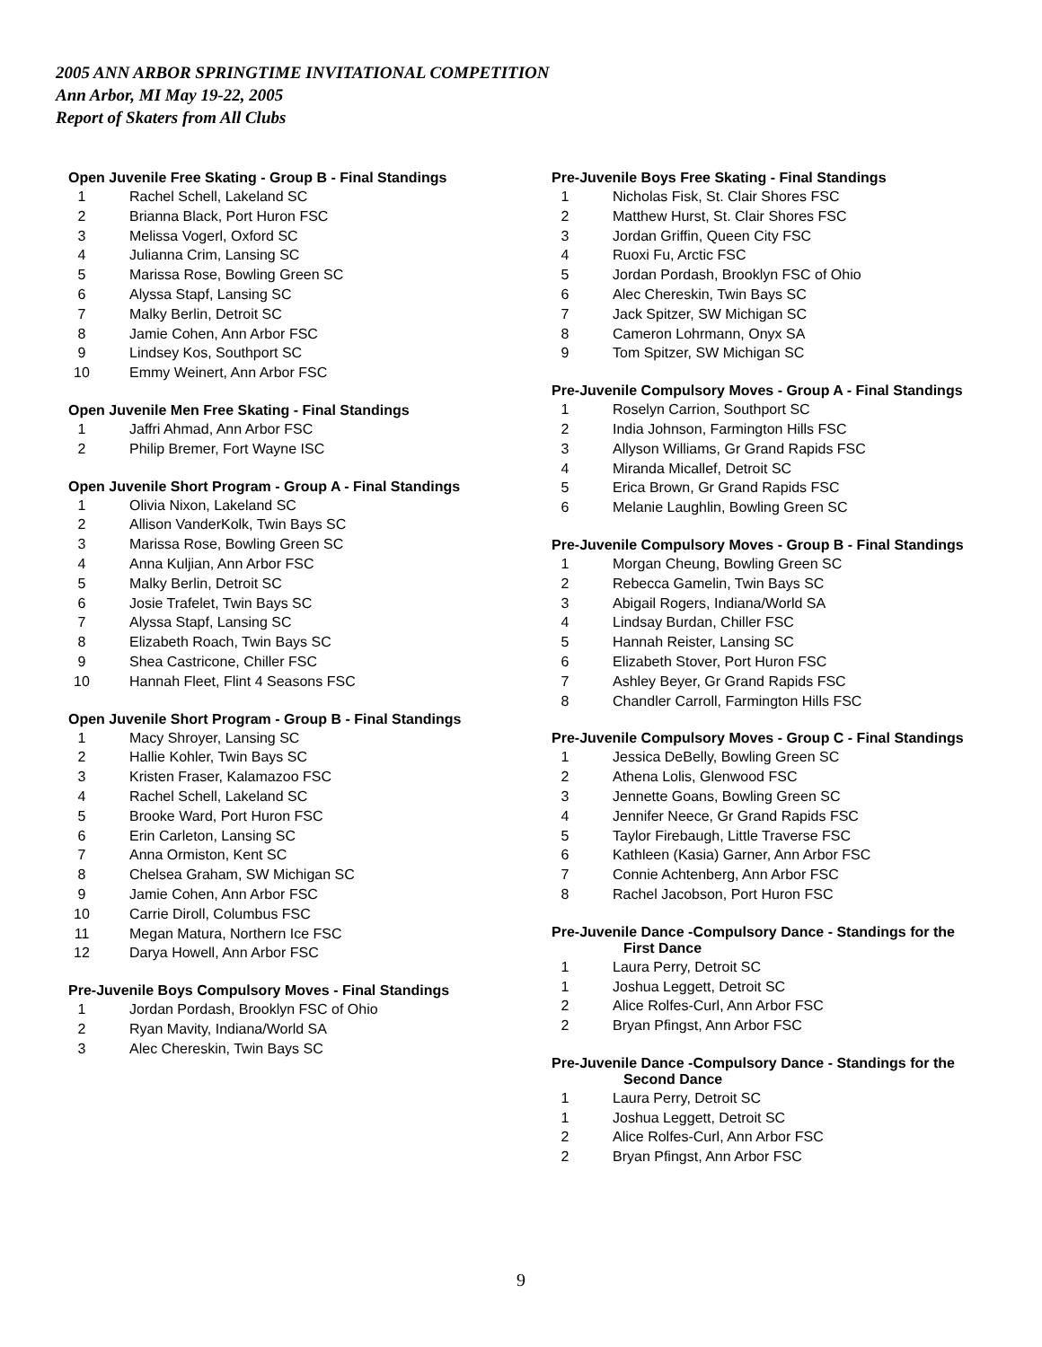2005 ANN ARBOR SPRINGTIME INVITATIONAL COMPETITION
Ann Arbor, MI May 19-22, 2005
Report of Skaters from All Clubs
Open Juvenile Free Skating - Group B - Final Standings
| 1 | Rachel Schell, Lakeland SC |
| 2 | Brianna Black, Port Huron FSC |
| 3 | Melissa Vogerl, Oxford SC |
| 4 | Julianna Crim, Lansing SC |
| 5 | Marissa Rose, Bowling Green SC |
| 6 | Alyssa Stapf, Lansing SC |
| 7 | Malky Berlin, Detroit SC |
| 8 | Jamie Cohen, Ann Arbor FSC |
| 9 | Lindsey Kos, Southport SC |
| 10 | Emmy Weinert, Ann Arbor FSC |
Open Juvenile Men Free Skating - Final Standings
| 1 | Jaffri Ahmad, Ann Arbor FSC |
| 2 | Philip Bremer, Fort Wayne ISC |
Open Juvenile Short Program - Group A - Final Standings
| 1 | Olivia Nixon, Lakeland SC |
| 2 | Allison VanderKolk, Twin Bays SC |
| 3 | Marissa Rose, Bowling Green SC |
| 4 | Anna Kuljian, Ann Arbor FSC |
| 5 | Malky Berlin, Detroit SC |
| 6 | Josie Trafelet, Twin Bays SC |
| 7 | Alyssa Stapf, Lansing SC |
| 8 | Elizabeth Roach, Twin Bays SC |
| 9 | Shea Castricone, Chiller FSC |
| 10 | Hannah Fleet, Flint 4 Seasons FSC |
Open Juvenile Short Program - Group B - Final Standings
| 1 | Macy Shroyer, Lansing SC |
| 2 | Hallie Kohler, Twin Bays SC |
| 3 | Kristen Fraser, Kalamazoo FSC |
| 4 | Rachel Schell, Lakeland SC |
| 5 | Brooke Ward, Port Huron FSC |
| 6 | Erin Carleton, Lansing SC |
| 7 | Anna Ormiston, Kent SC |
| 8 | Chelsea Graham, SW Michigan SC |
| 9 | Jamie Cohen, Ann Arbor FSC |
| 10 | Carrie Diroll, Columbus FSC |
| 11 | Megan Matura, Northern Ice FSC |
| 12 | Darya Howell, Ann Arbor FSC |
Pre-Juvenile Boys Compulsory Moves - Final Standings
| 1 | Jordan Pordash, Brooklyn FSC of Ohio |
| 2 | Ryan Mavity, Indiana/World SA |
| 3 | Alec Chereskin, Twin Bays SC |
Pre-Juvenile Boys Free Skating - Final Standings
| 1 | Nicholas Fisk, St. Clair Shores FSC |
| 2 | Matthew Hurst, St. Clair Shores FSC |
| 3 | Jordan Griffin, Queen City FSC |
| 4 | Ruoxi Fu, Arctic FSC |
| 5 | Jordan Pordash, Brooklyn FSC of Ohio |
| 6 | Alec Chereskin, Twin Bays SC |
| 7 | Jack Spitzer, SW Michigan SC |
| 8 | Cameron Lohrmann, Onyx SA |
| 9 | Tom Spitzer, SW Michigan SC |
Pre-Juvenile Compulsory Moves - Group A - Final Standings
| 1 | Roselyn Carrion, Southport SC |
| 2 | India Johnson, Farmington Hills FSC |
| 3 | Allyson Williams, Gr Grand Rapids FSC |
| 4 | Miranda Micallef, Detroit SC |
| 5 | Erica Brown, Gr Grand Rapids FSC |
| 6 | Melanie Laughlin, Bowling Green SC |
Pre-Juvenile Compulsory Moves - Group B - Final Standings
| 1 | Morgan Cheung, Bowling Green SC |
| 2 | Rebecca Gamelin, Twin Bays SC |
| 3 | Abigail Rogers, Indiana/World SA |
| 4 | Lindsay Burdan, Chiller FSC |
| 5 | Hannah Reister, Lansing SC |
| 6 | Elizabeth Stover, Port Huron FSC |
| 7 | Ashley Beyer, Gr Grand Rapids FSC |
| 8 | Chandler Carroll, Farmington Hills FSC |
Pre-Juvenile Compulsory Moves - Group C - Final Standings
| 1 | Jessica DeBelly, Bowling Green SC |
| 2 | Athena Lolis, Glenwood FSC |
| 3 | Jennette Goans, Bowling Green SC |
| 4 | Jennifer Neece, Gr Grand Rapids FSC |
| 5 | Taylor Firebaugh, Little Traverse FSC |
| 6 | Kathleen (Kasia) Garner, Ann Arbor FSC |
| 7 | Connie Achtenberg, Ann Arbor FSC |
| 8 | Rachel Jacobson, Port Huron FSC |
Pre-Juvenile Dance -Compulsory Dance - Standings for the
First Dance
| 1 | Laura Perry, Detroit SC |
| 1 | Joshua Leggett, Detroit SC |
| 2 | Alice Rolfes-Curl, Ann Arbor FSC |
| 2 | Bryan Pfingst, Ann Arbor FSC |
Pre-Juvenile Dance -Compulsory Dance - Standings for the
Second Dance
| 1 | Laura Perry, Detroit SC |
| 1 | Joshua Leggett, Detroit SC |
| 2 | Alice Rolfes-Curl, Ann Arbor FSC |
| 2 | Bryan Pfingst, Ann Arbor FSC |
9